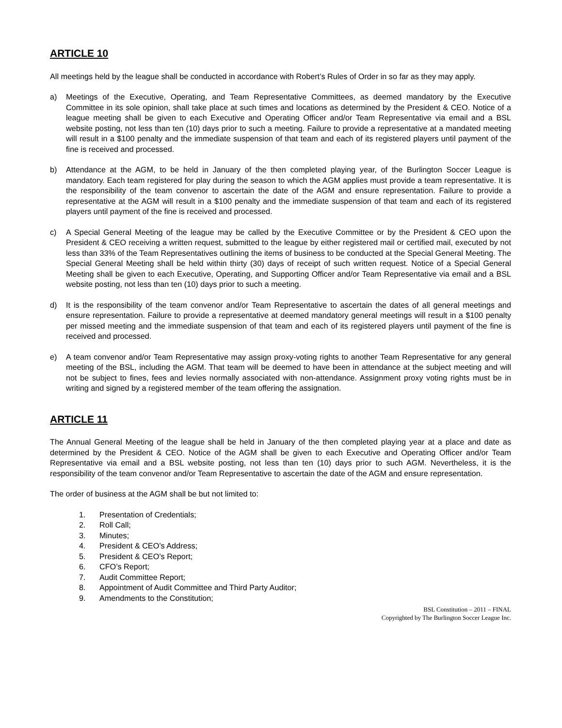ARTICLE 10
All meetings held by the league shall be conducted in accordance with Robert’s Rules of Order in so far as they may apply.
a) Meetings of the Executive, Operating, and Team Representative Committees, as deemed mandatory by the Executive Committee in its sole opinion, shall take place at such times and locations as determined by the President & CEO. Notice of a league meeting shall be given to each Executive and Operating Officer and/or Team Representative via email and a BSL website posting, not less than ten (10) days prior to such a meeting. Failure to provide a representative at a mandated meeting will result in a $100 penalty and the immediate suspension of that team and each of its registered players until payment of the fine is received and processed.
b) Attendance at the AGM, to be held in January of the then completed playing year, of the Burlington Soccer League is mandatory. Each team registered for play during the season to which the AGM applies must provide a team representative. It is the responsibility of the team convenor to ascertain the date of the AGM and ensure representation. Failure to provide a representative at the AGM will result in a $100 penalty and the immediate suspension of that team and each of its registered players until payment of the fine is received and processed.
c) A Special General Meeting of the league may be called by the Executive Committee or by the President & CEO upon the President & CEO receiving a written request, submitted to the league by either registered mail or certified mail, executed by not less than 33% of the Team Representatives outlining the items of business to be conducted at the Special General Meeting. The Special General Meeting shall be held within thirty (30) days of receipt of such written request. Notice of a Special General Meeting shall be given to each Executive, Operating, and Supporting Officer and/or Team Representative via email and a BSL website posting, not less than ten (10) days prior to such a meeting.
d) It is the responsibility of the team convenor and/or Team Representative to ascertain the dates of all general meetings and ensure representation. Failure to provide a representative at deemed mandatory general meetings will result in a $100 penalty per missed meeting and the immediate suspension of that team and each of its registered players until payment of the fine is received and processed.
e) A team convenor and/or Team Representative may assign proxy-voting rights to another Team Representative for any general meeting of the BSL, including the AGM. That team will be deemed to have been in attendance at the subject meeting and will not be subject to fines, fees and levies normally associated with non-attendance. Assignment proxy voting rights must be in writing and signed by a registered member of the team offering the assignation.
ARTICLE 11
The Annual General Meeting of the league shall be held in January of the then completed playing year at a place and date as determined by the President & CEO. Notice of the AGM shall be given to each Executive and Operating Officer and/or Team Representative via email and a BSL website posting, not less than ten (10) days prior to such AGM. Nevertheless, it is the responsibility of the team convenor and/or Team Representative to ascertain the date of the AGM and ensure representation.
The order of business at the AGM shall be but not limited to:
1. Presentation of Credentials;
2. Roll Call;
3. Minutes;
4. President & CEO’s Address;
5. President & CEO’s Report;
6. CFO’s Report;
7. Audit Committee Report;
8. Appointment of Audit Committee and Third Party Auditor;
9. Amendments to the Constitution;
BSL Constitution – 2011 – FINAL
Copyrighted by The Burlington Soccer League Inc.